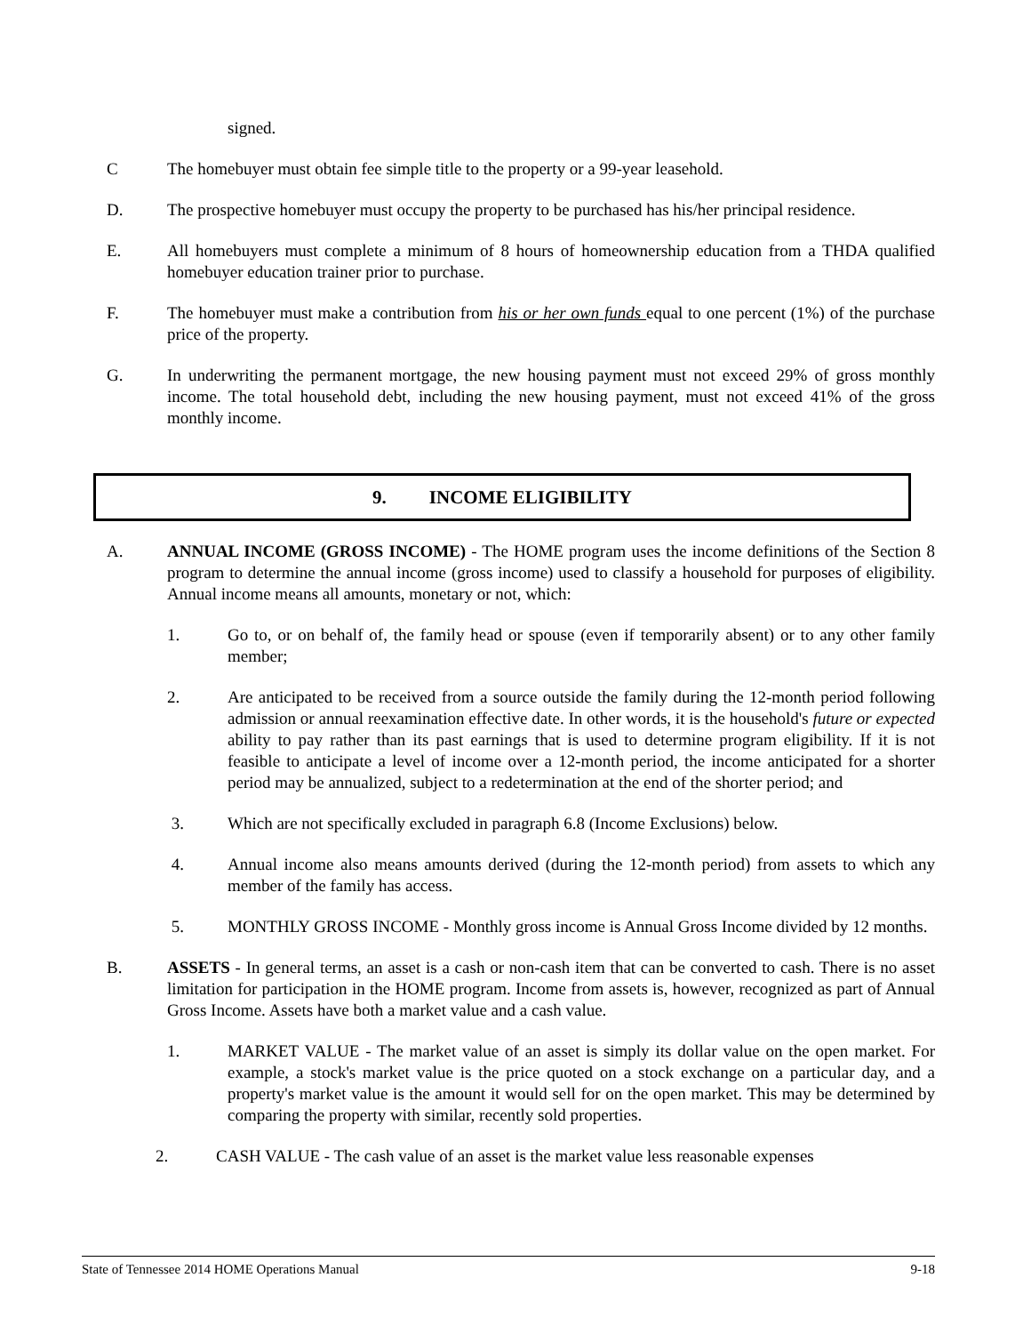signed.
C The homebuyer must obtain fee simple title to the property or a 99-year leasehold.
D. The prospective homebuyer must occupy the property to be purchased has his/her principal residence.
E. All homebuyers must complete a minimum of 8 hours of homeownership education from a THDA qualified homebuyer education trainer prior to purchase.
F. The homebuyer must make a contribution from his or her own funds equal to one percent (1%) of the purchase price of the property.
G. In underwriting the permanent mortgage, the new housing payment must not exceed 29% of gross monthly income. The total household debt, including the new housing payment, must not exceed 41% of the gross monthly income.
9. INCOME ELIGIBILITY
A. ANNUAL INCOME (GROSS INCOME) - The HOME program uses the income definitions of the Section 8 program to determine the annual income (gross income) used to classify a household for purposes of eligibility. Annual income means all amounts, monetary or not, which:
1. Go to, or on behalf of, the family head or spouse (even if temporarily absent) or to any other family member;
2. Are anticipated to be received from a source outside the family during the 12-month period following admission or annual reexamination effective date. In other words, it is the household's future or expected ability to pay rather than its past earnings that is used to determine program eligibility. If it is not feasible to anticipate a level of income over a 12-month period, the income anticipated for a shorter period may be annualized, subject to a redetermination at the end of the shorter period; and
3. Which are not specifically excluded in paragraph 6.8 (Income Exclusions) below.
4. Annual income also means amounts derived (during the 12-month period) from assets to which any member of the family has access.
5. MONTHLY GROSS INCOME - Monthly gross income is Annual Gross Income divided by 12 months.
B. ASSETS - In general terms, an asset is a cash or non-cash item that can be converted to cash. There is no asset limitation for participation in the HOME program. Income from assets is, however, recognized as part of Annual Gross Income. Assets have both a market value and a cash value.
1. MARKET VALUE - The market value of an asset is simply its dollar value on the open market. For example, a stock's market value is the price quoted on a stock exchange on a particular day, and a property's market value is the amount it would sell for on the open market. This may be determined by comparing the property with similar, recently sold properties.
2. CASH VALUE - The cash value of an asset is the market value less reasonable expenses
State of Tennessee 2014 HOME Operations Manual 9-18